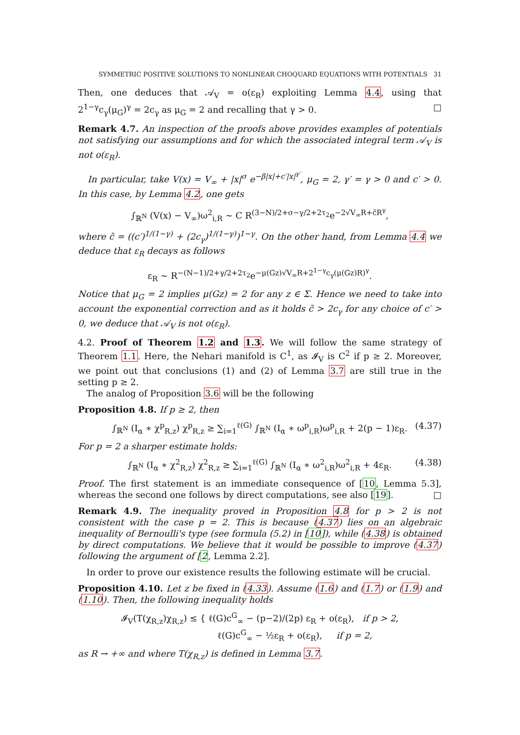SYMMETRIC POSITIVE SOLUTIONS TO NONLINEAR CHOQUARD EQUATIONS WITH POTENTIALS 31
Then, one deduces that 𝒜<sub>V</sub> = o(ε<sub>R</sub>) exploiting Lemma 4.4, using that 2<sup>1−γ</sup>c<sub>γ</sub>(μ<sub>G</sub>)<sup>γ</sup> = 2c<sub>γ</sub> as μ<sub>G</sub> = 2 and recalling that γ > 0. □
Remark 4.7. An inspection of the proofs above provides examples of potentials not satisfying our assumptions and for which the associated integral term 𝒜<sub>V</sub> is not o(ε<sub>R</sub>).
In particular, take V(x) = V<sub>∞</sub> + |x|<sup>σ</sup> e<sup>−β|x|+c′|x|<sup>γ′</sup></sup>, μ<sub>G</sub> = 2, γ′ = γ > 0 and c′ > 0. In this case, by Lemma 4.2, one gets
∫<sub>ℝ<sup>N</sup></sub> (V(x) − V<sub>∞</sub>)ω<sup>2</sup><sub>i,R</sub> ∼ C R<sup>(3−N)/2+σ−γ/2+2τ<sub>2</sub></sup>e<sup>−2√V<sub>∞</sub>R+c̃R<sup>γ</sup></sup>,
where c̃ = ((c′)<sup>1/(1−γ)</sup> + (2c<sub>γ</sub>)<sup>1/(1−γ)</sup>)<sup>1−γ</sup>. On the other hand, from Lemma 4.4 we deduce that ε<sub>R</sub> decays as follows
ε<sub>R</sub> ∼ R<sup>−(N−1)/2+γ/2+2τ<sub>2</sub></sup>e<sup>−μ(Gz)√V<sub>∞</sub>R+2<sup>1−γ</sup>c<sub>γ</sub>(μ(Gz)R)<sup>γ</sup></sup>.
Notice that μ<sub>G</sub> = 2 implies μ(Gz) = 2 for any z ∈ Σ. Hence we need to take into account the exponential correction and as it holds c̃ > 2c<sub>γ</sub> for any choice of c′ > 0, we deduce that 𝒜<sub>V</sub> is not o(ε<sub>R</sub>).
4.2. Proof of Theorem 1.2 and 1.3. We will follow the same strategy of Theorem 1.1. Here, the Nehari manifold is C<sup>1</sup>, as 𝓘<sub>V</sub> is C<sup>2</sup> if p ≥ 2. Moreover, we point out that conclusions (1) and (2) of Lemma 3.7 are still true in the setting p ≥ 2.
The analog of Proposition 3.6 will be the following
Proposition 4.8. If p ≥ 2, then
∫<sub>ℝ<sup>N</sup></sub> (I<sub>α</sub> ∗ χ<sup>p</sup><sub>R,z</sub>) χ<sup>p</sup><sub>R,z</sub> ≥ ∑<sub>i=1</sub><sup>ℓ(G)</sup> ∫<sub>ℝ<sup>N</sup></sub> (I<sub>α</sub> ∗ ω<sup>p</sup><sub>i,R</sub>)ω<sup>p</sup><sub>i,R</sub> + 2(p − 1)ε<sub>R</sub>. (4.37)
For p = 2 a sharper estimate holds:
∫<sub>ℝ<sup>N</sup></sub> (I<sub>α</sub> ∗ χ<sup>2</sup><sub>R,z</sub>) χ<sup>2</sup><sub>R,z</sub> ≥ ∑<sub>i=1</sub><sup>ℓ(G)</sup> ∫<sub>ℝ<sup>N</sup></sub> (I<sub>α</sub> ∗ ω<sup>2</sup><sub>i,R</sub>)ω<sup>2</sup><sub>i,R</sub> + 4ε<sub>R</sub>. (4.38)
Proof. The first statement is an immediate consequence of [10, Lemma 5.3], whereas the second one follows by direct computations, see also [19]. □
Remark 4.9. The inequality proved in Proposition 4.8 for p > 2 is not consistent with the case p = 2. This is because (4.37) lies on an algebraic inequality of Bernoulli's type (see formula (5.2) in [10]), while (4.38) is obtained by direct computations. We believe that it would be possible to improve (4.37) following the argument of [2, Lemma 2.2].
In order to prove our existence results the following estimate will be crucial.
Proposition 4.10. Let z be fixed in (4.33). Assume (1.6) and (1.7) or (1.9) and (1.10). Then, the following inequality holds
𝓘<sub>V</sub>(T(χ<sub>R,z</sub>)χ<sub>R,z</sub>) ≤ { ℓ(G)c<sup>G</sup><sub>∞</sub> − (p−2)/(2p) ε<sub>R</sub> + o(ε<sub>R</sub>), if p > 2,
ℓ(G)c<sup>G</sup><sub>∞</sub> − ½ε<sub>R</sub> + o(ε<sub>R</sub>), if p = 2,
as R → +∞ and where T(χ<sub>R,z</sub>) is defined in Lemma 3.7.